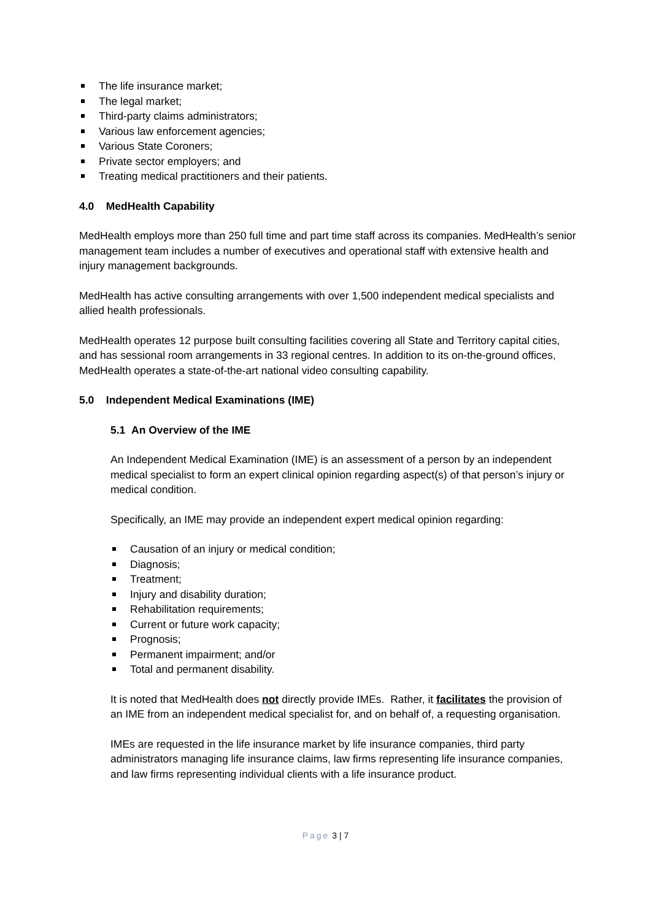The life insurance market;
The legal market;
Third-party claims administrators;
Various law enforcement agencies;
Various State Coroners;
Private sector employers; and
Treating medical practitioners and their patients.
4.0 MedHealth Capability
MedHealth employs more than 250 full time and part time staff across its companies. MedHealth’s senior management team includes a number of executives and operational staff with extensive health and injury management backgrounds.
MedHealth has active consulting arrangements with over 1,500 independent medical specialists and allied health professionals.
MedHealth operates 12 purpose built consulting facilities covering all State and Territory capital cities, and has sessional room arrangements in 33 regional centres. In addition to its on-the-ground offices, MedHealth operates a state-of-the-art national video consulting capability.
5.0 Independent Medical Examinations (IME)
5.1 An Overview of the IME
An Independent Medical Examination (IME) is an assessment of a person by an independent medical specialist to form an expert clinical opinion regarding aspect(s) of that person’s injury or medical condition.
Specifically, an IME may provide an independent expert medical opinion regarding:
Causation of an injury or medical condition;
Diagnosis;
Treatment;
Injury and disability duration;
Rehabilitation requirements;
Current or future work capacity;
Prognosis;
Permanent impairment; and/or
Total and permanent disability.
It is noted that MedHealth does not directly provide IMEs. Rather, it facilitates the provision of an IME from an independent medical specialist for, and on behalf of, a requesting organisation.
IMEs are requested in the life insurance market by life insurance companies, third party administrators managing life insurance claims, law firms representing life insurance companies, and law firms representing individual clients with a life insurance product.
Page 3 | 7